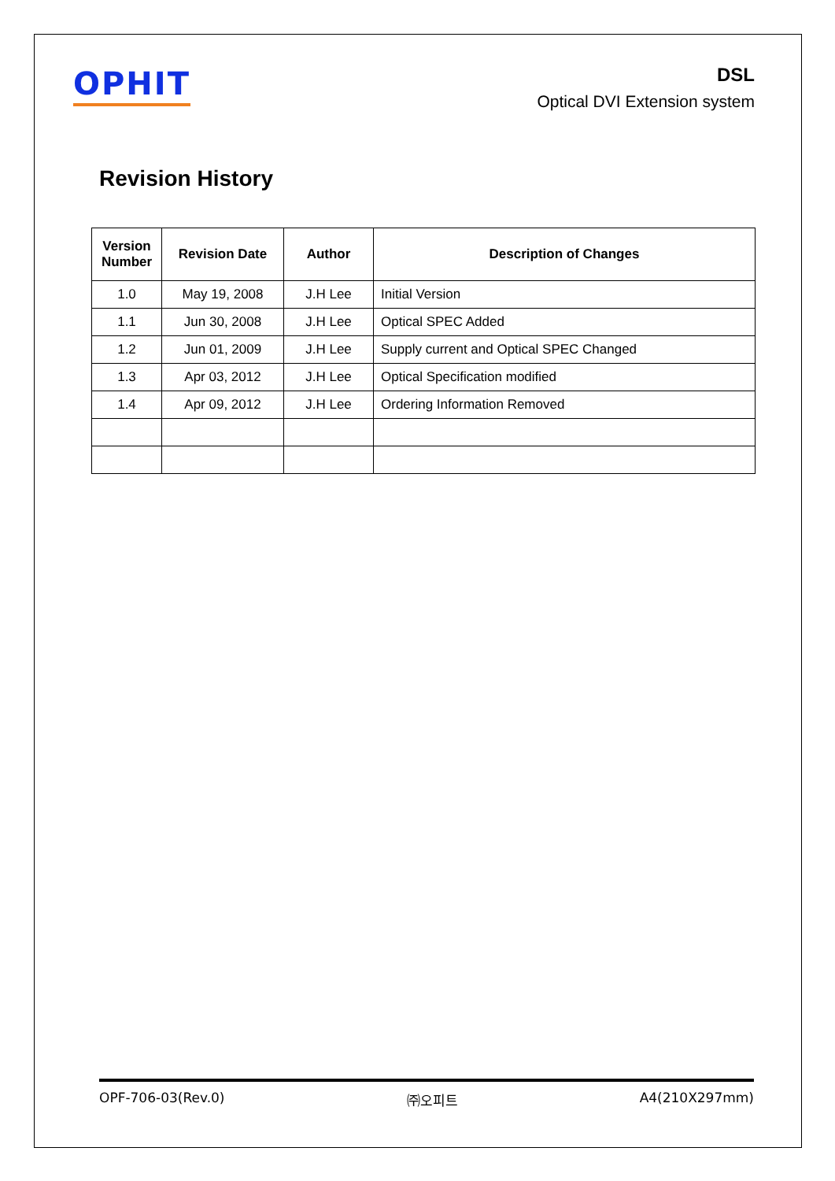OPHIT
DSL
Optical DVI Extension system
Revision History
| Version Number | Revision Date | Author | Description of Changes |
| --- | --- | --- | --- |
| 1.0 | May 19, 2008 | J.H Lee | Initial Version |
| 1.1 | Jun 30, 2008 | J.H Lee | Optical SPEC Added |
| 1.2 | Jun 01, 2009 | J.H Lee | Supply current and Optical SPEC Changed |
| 1.3 | Apr 03, 2012 | J.H Lee | Optical Specification modified |
| 1.4 | Apr 09, 2012 | J.H Lee | Ordering Information Removed |
OPF-706-03(Rev.0) ㈜오피트 A4(210X297mm)